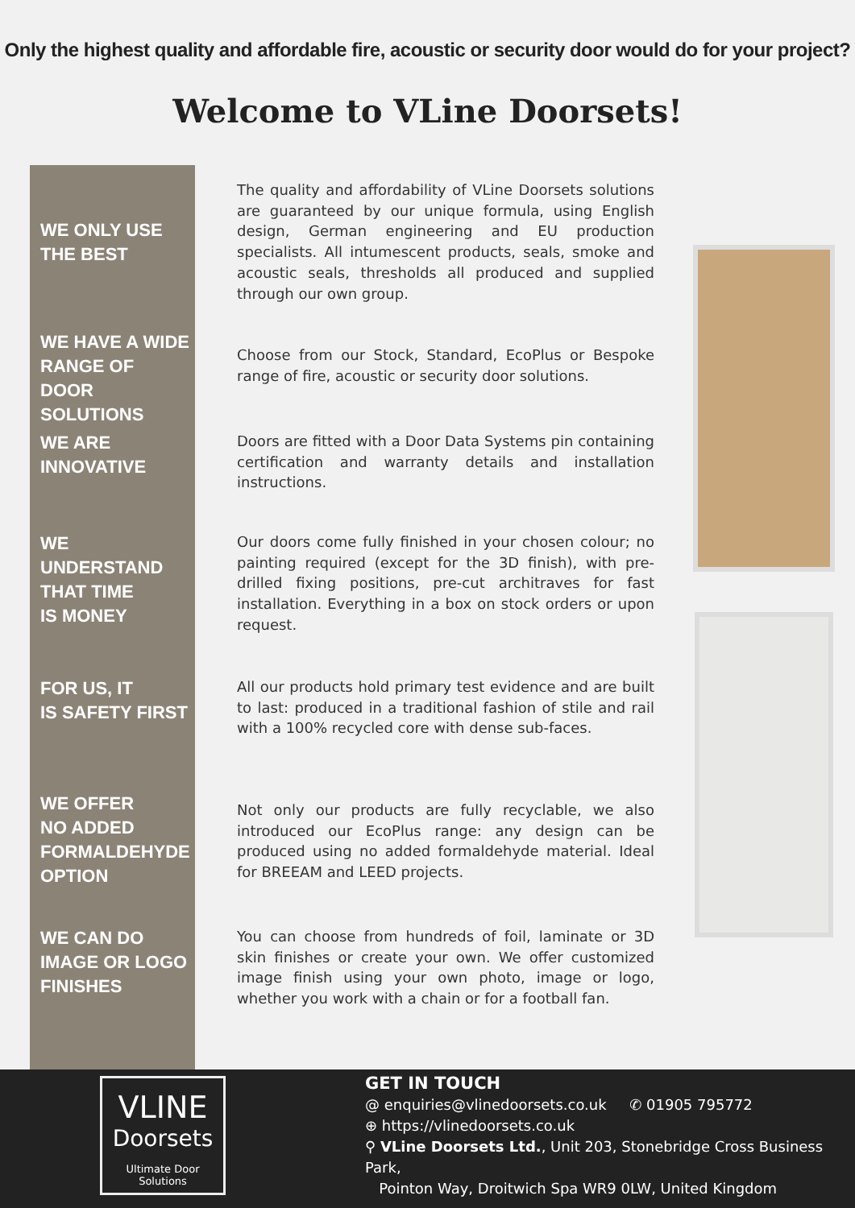Only the highest quality and affordable fire, acoustic or security door would do for your project?
Welcome to VLine Doorsets!
WE ONLY USE
THE BEST
The quality and affordability of VLine Doorsets solutions are guaranteed by our unique formula, using English design, German engineering and EU production specialists. All intumescent products, seals, smoke and acoustic seals, thresholds all produced and supplied through our own group.
WE HAVE A WIDE RANGE OF DOOR SOLUTIONS
Choose from our Stock, Standard, EcoPlus or Bespoke range of fire, acoustic or security door solutions.
WE ARE
INNOVATIVE
Doors are fitted with a Door Data Systems pin containing certification and warranty details and installation instructions.
WE UNDERSTAND THAT TIME
IS MONEY
Our doors come fully finished in your chosen colour; no painting required (except for the 3D finish), with pre-drilled fixing positions, pre-cut architraves for fast installation. Everything in a box on stock orders or upon request.
FOR US, IT
IS SAFETY FIRST
All our products hold primary test evidence and are built to last: produced in a traditional fashion of stile and rail with a 100% recycled core with dense sub-faces.
WE OFFER
NO ADDED FORMALDEHYDE OPTION
Not only our products are fully recyclable, we also introduced our EcoPlus range: any design can be produced using no added formaldehyde material. Ideal for BREEAM and LEED projects.
WE CAN DO
IMAGE OR LOGO FINISHES
You can choose from hundreds of foil, laminate or 3D skin finishes or create your own. We offer customized image finish using your own photo, image or logo, whether you work with a chain or for a football fan.
VLINE
Doorsets
Ultimate Door Solutions
GET IN TOUCH
@ enquiries@vlinedoorsets.co.uk ✆ 01905 795772
⊕ https://vlinedoorsets.co.uk
⚲ VLine Doorsets Ltd., Unit 203, Stonebridge Cross Business Park,
Pointon Way, Droitwich Spa WR9 0LW, United Kingdom